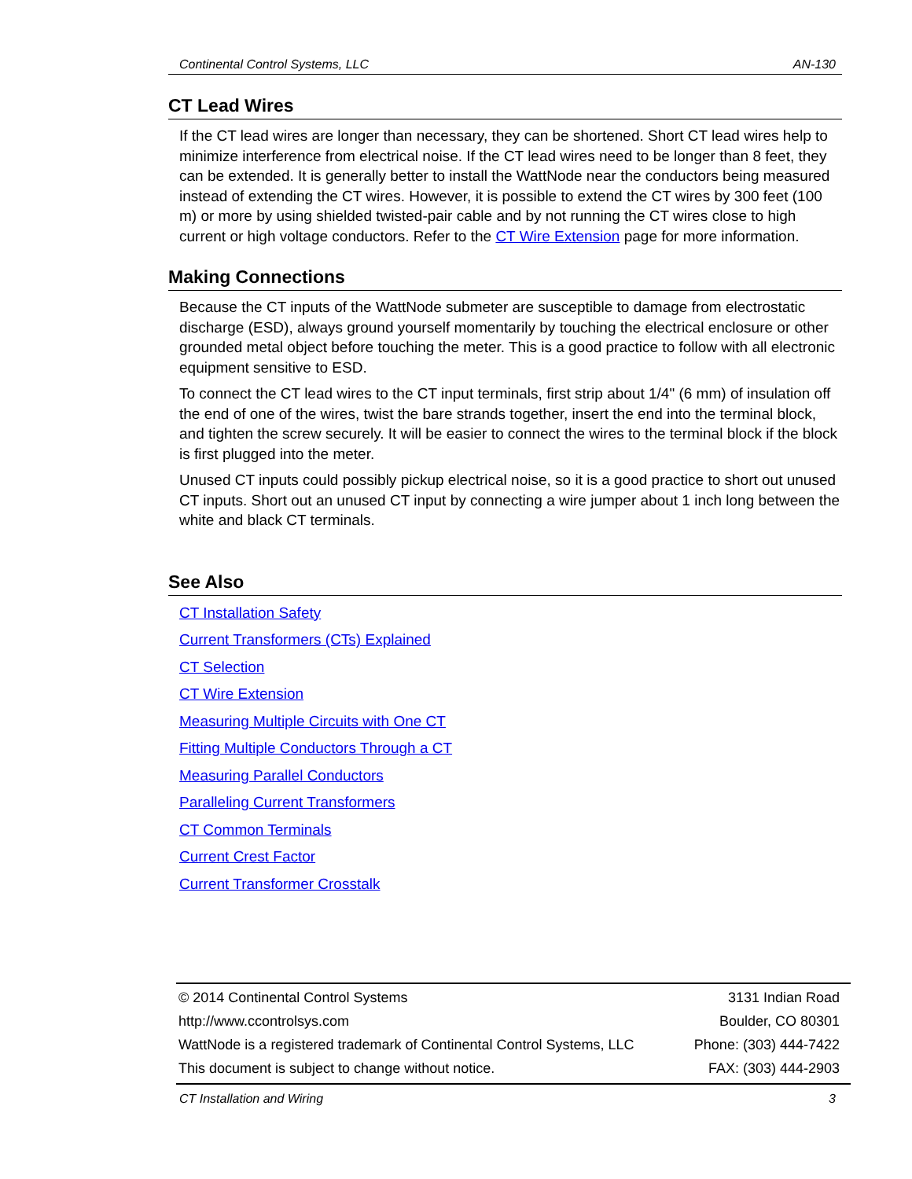Continental Control Systems, LLC AN-130
CT Lead Wires
If the CT lead wires are longer than necessary, they can be shortened. Short CT lead wires help to minimize interference from electrical noise. If the CT lead wires need to be longer than 8 feet, they can be extended. It is generally better to install the WattNode near the conductors being measured instead of extending the CT wires. However, it is possible to extend the CT wires by 300 feet (100 m) or more by using shielded twisted-pair cable and by not running the CT wires close to high current or high voltage conductors. Refer to the CT Wire Extension page for more information.
Making Connections
Because the CT inputs of the WattNode submeter are susceptible to damage from electrostatic discharge (ESD), always ground yourself momentarily by touching the electrical enclosure or other grounded metal object before touching the meter. This is a good practice to follow with all electronic equipment sensitive to ESD.
To connect the CT lead wires to the CT input terminals, first strip about 1/4" (6 mm) of insulation off the end of one of the wires, twist the bare strands together, insert the end into the terminal block, and tighten the screw securely. It will be easier to connect the wires to the terminal block if the block is first plugged into the meter.
Unused CT inputs could possibly pickup electrical noise, so it is a good practice to short out unused CT inputs. Short out an unused CT input by connecting a wire jumper about 1 inch long between the white and black CT terminals.
See Also
CT Installation Safety
Current Transformers (CTs) Explained
CT Selection
CT Wire Extension
Measuring Multiple Circuits with One CT
Fitting Multiple Conductors Through a CT
Measuring Parallel Conductors
Paralleling Current Transformers
CT Common Terminals
Current Crest Factor
Current Transformer Crosstalk
© 2014 Continental Control Systems
http://www.ccontrolsys.com
WattNode is a registered trademark of Continental Control Systems, LLC
This document is subject to change without notice.
3131 Indian Road
Boulder, CO 80301
Phone: (303) 444-7422
FAX: (303) 444-2903
CT Installation and Wiring 3